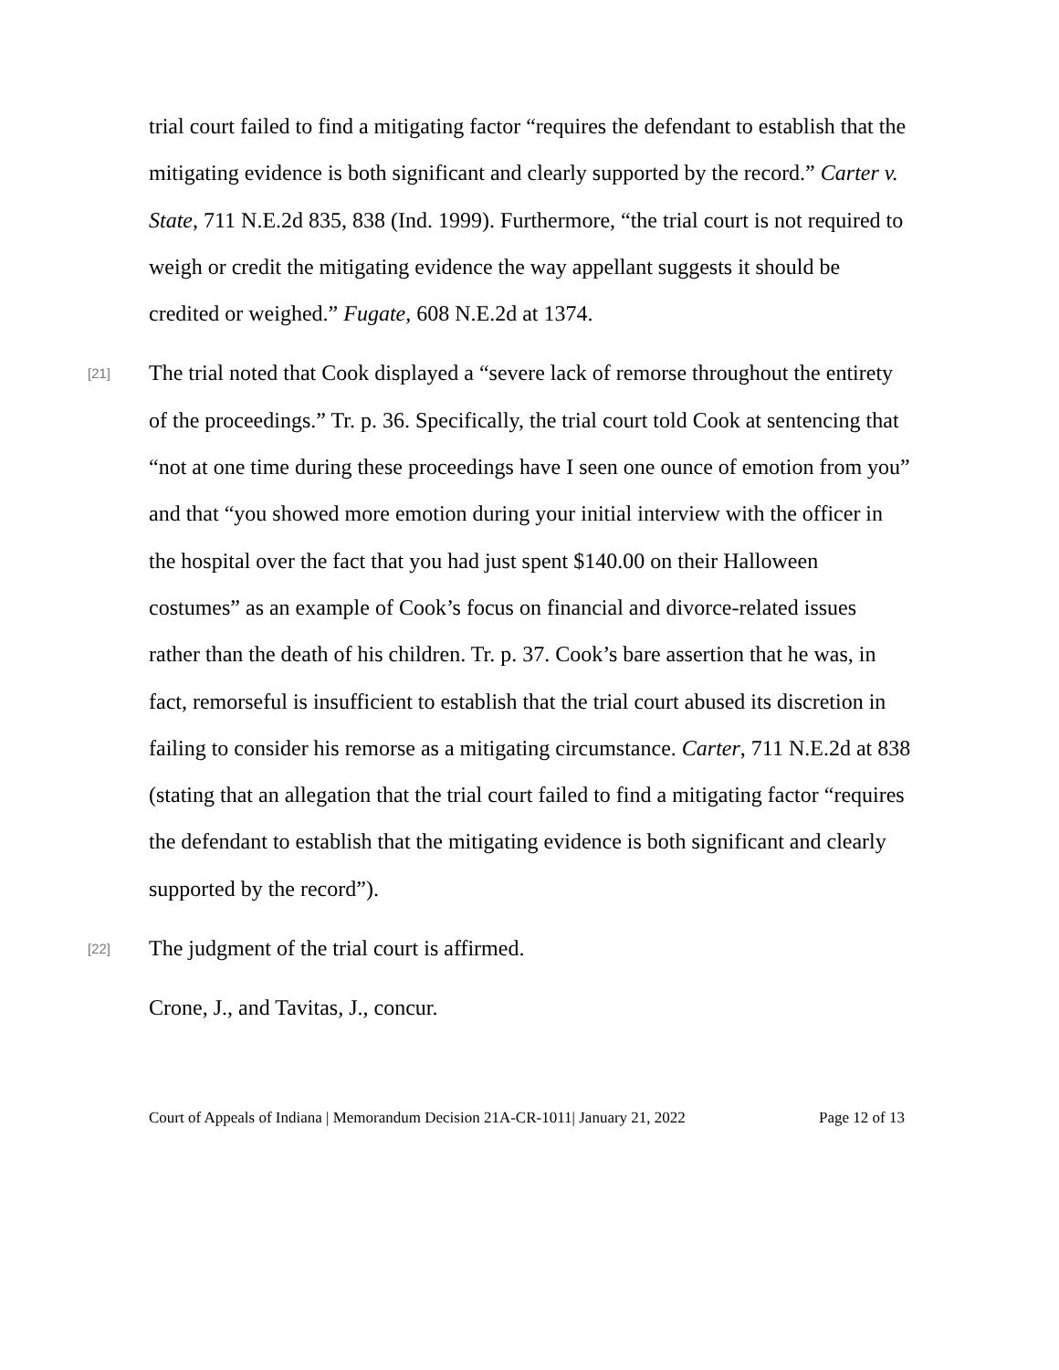trial court failed to find a mitigating factor “requires the defendant to establish that the mitigating evidence is both significant and clearly supported by the record.” Carter v. State, 711 N.E.2d 835, 838 (Ind. 1999). Furthermore, “the trial court is not required to weigh or credit the mitigating evidence the way appellant suggests it should be credited or weighed.” Fugate, 608 N.E.2d at 1374.
[21]
The trial noted that Cook displayed a “severe lack of remorse throughout the entirety of the proceedings.” Tr. p. 36. Specifically, the trial court told Cook at sentencing that “not at one time during these proceedings have I seen one ounce of emotion from you” and that “you showed more emotion during your initial interview with the officer in the hospital over the fact that you had just spent $140.00 on their Halloween costumes” as an example of Cook’s focus on financial and divorce-related issues rather than the death of his children. Tr. p. 37. Cook’s bare assertion that he was, in fact, remorseful is insufficient to establish that the trial court abused its discretion in failing to consider his remorse as a mitigating circumstance. Carter, 711 N.E.2d at 838 (stating that an allegation that the trial court failed to find a mitigating factor “requires the defendant to establish that the mitigating evidence is both significant and clearly supported by the record”).
[22]
The judgment of the trial court is affirmed.
Crone, J., and Tavitas, J., concur.
Court of Appeals of Indiana | Memorandum Decision 21A-CR-1011| January 21, 2022 Page 12 of 13